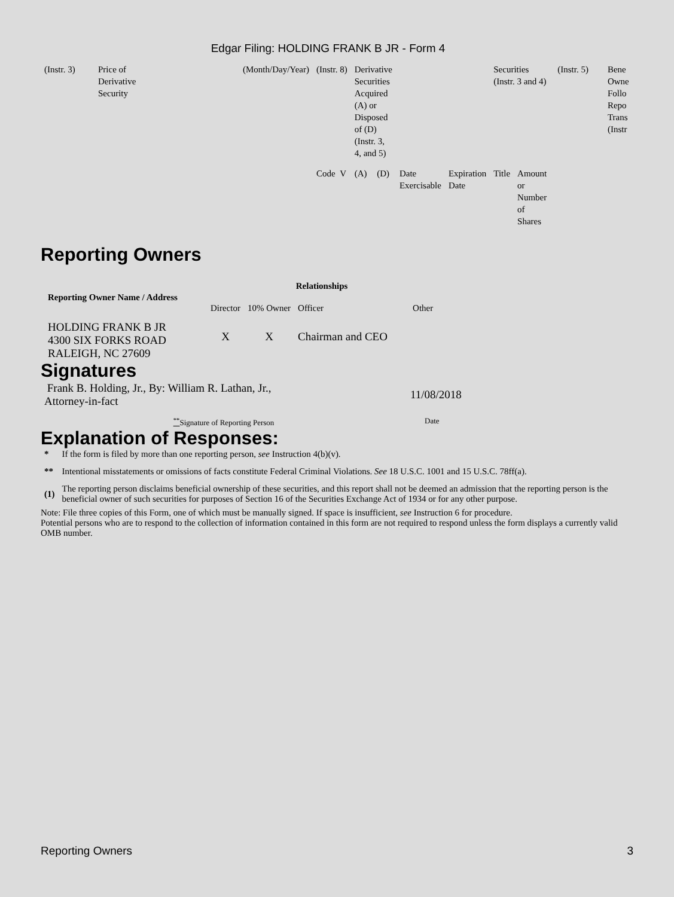Edgar Filing: HOLDING FRANK B JR - Form 4
| (Instr. 3) | Price of Derivative Security | (Month/Day/Year) | (Instr. 8) | Derivative Securities Acquired (A) or Disposed of (D) (Instr. 3, 4, and 5) | | | | Securities (Instr. 3 and 4) | | (Instr. 5) | Bene Owne Follo Repo Trans (Instr |
| | | | Code V | (A) | (D) | Date Exercisable | Expiration Date | Title | Amount or Number of Shares | | |
Reporting Owners
| Reporting Owner Name / Address | Relationships | | | |
| --- | --- | --- | --- | --- |
| | Director | 10% Owner | Officer | Other |
| HOLDING FRANK B JR 4300 SIX FORKS ROAD RALEIGH, NC 27609 | X | X | Chairman and CEO | |
Signatures
| Frank B. Holding, Jr., By: William R. Lathan, Jr., Attorney-in-fact | 11/08/2018 |
| <sup>**</sup> Signature of Reporting Person | Date |
Explanation of Responses:
| * | If the form is filed by more than one reporting person, see Instruction 4(b)(v). |
| ** | Intentional misstatements or omissions of facts constitute Federal Criminal Violations. See 18 U.S.C. 1001 and 15 U.S.C. 78ff(a). |
| (1) | The reporting person disclaims beneficial ownership of these securities, and this report shall not be deemed an admission that the reporting person is the beneficial owner of such securities for purposes of Section 16 of the Securities Exchange Act of 1934 or for any other purpose. |
Note: File three copies of this Form, one of which must be manually signed. If space is insufficient, see Instruction 6 for procedure.
Potential persons who are to respond to the collection of information contained in this form are not required to respond unless the form displays a currently valid OMB number.
Reporting Owners 3